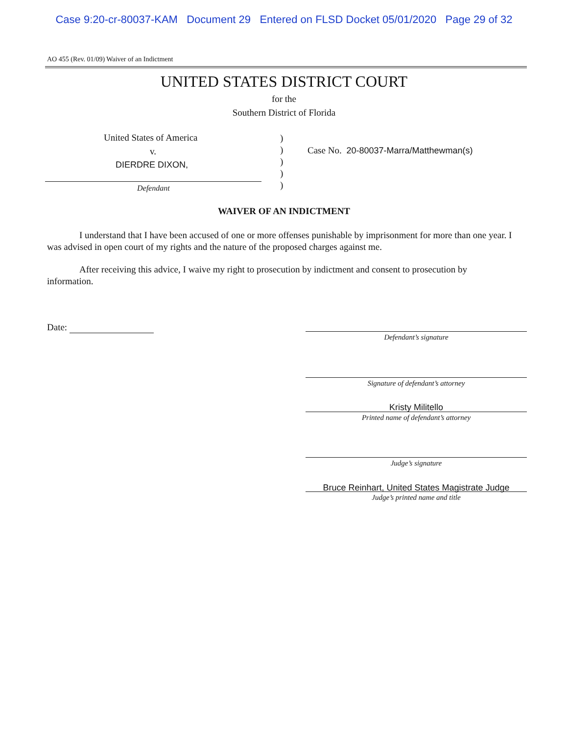Case 9:20-cr-80037-KAM Document 29 Entered on FLSD Docket 05/01/2020 Page 29 of 32
AO 455 (Rev. 01/09) Waiver of an Indictment
UNITED STATES DISTRICT COURT
for the
Southern District of Florida
United States of America
v.
DIERDRE DIXON,
Defendant
)
)
)
)
)
Case No. 20-80037-Marra/Matthewman(s)
WAIVER OF AN INDICTMENT
I understand that I have been accused of one or more offenses punishable by imprisonment for more than one year. I was advised in open court of my rights and the nature of the proposed charges against me.
After receiving this advice, I waive my right to prosecution by indictment and consent to prosecution by information.
Date:
Defendant’s signature
Signature of defendant’s attorney
Kristy Militello
Printed name of defendant’s attorney
Judge’s signature
Bruce Reinhart, United States Magistrate Judge
Judge’s printed name and title